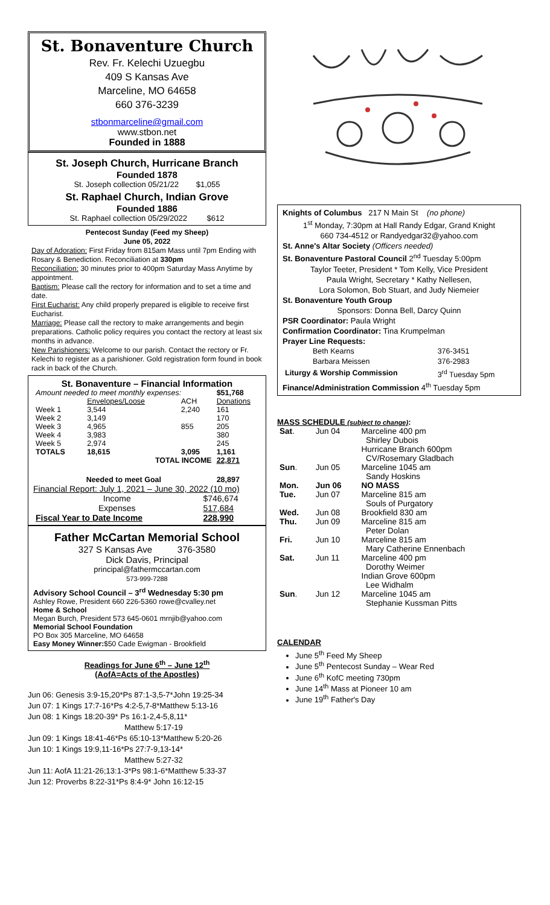St. Bonaventure Church
Rev. Fr. Kelechi Uzuegbu
409 S Kansas Ave
Marceline, MO 64658
660 376-3239
stbonmarceline@gmail.com
www.stbon.net
Founded in 1888
St. Joseph Church, Hurricane Branch
Founded 1878
St. Joseph collection 05/21/22 $1,055
St. Raphael Church, Indian Grove
Founded 1886
St. Raphael collection 05/29/2022 $612
Pentecost Sunday (Feed my Sheep)
June 05, 2022
Day of Adoration: First Friday from 815am Mass until 7pm Ending with Rosary & Benediction. Reconciliation at 330pm
Reconciliation: 30 minutes prior to 400pm Saturday Mass Anytime by appointment.
Baptism: Please call the rectory for information and to set a time and date.
First Eucharist: Any child properly prepared is eligible to receive first Eucharist.
Marriage: Please call the rectory to make arrangements and begin preparations. Catholic policy requires you contact the rectory at least six months in advance.
New Parishioners: Welcome to our parish. Contact the rectory or Fr. Kelechi to register as a parishioner. Gold registration form found in book rack in back of the Church.
St. Bonaventure – Financial Information
| Amount needed to meet monthly expenses: | | | $51,768 |
| | Envelopes/Loose | ACH | Donations |
| Week 1 | 3,544 | 2,240 | 161 |
| Week 2 | 3,149 | | 170 |
| Week 3 | 4,965 | 855 | 205 |
| Week 4 | 3,983 | | 380 |
| Week 5 | 2,974 | | 245 |
| TOTALS | 18,615 | 3,095 | 1,161 |
| TOTAL INCOME | | | 22,871 |
| Needed to meet Goal | | | 28,897 |
Financial Report: July 1, 2021 – June 30, 2022 (10 mo)
| Income | $746,674 |
| Expenses | 517,684 |
| Fiscal Year to Date Income | 228,990 |
Father McCartan Memorial School
327 S Kansas Ave 376-3580
Dick Davis, Principal
principal@fathermccartan.com
573-999-7288
Advisory School Council – 3<sup>rd</sup> Wednesday 5:30 pm
Ashley Rowe, President 660 226-5360 rowe@cvalley.net
Home & School
Megan Burch, President 573 645-0601 mrnjib@yahoo.com
Memorial School Foundation
PO Box 305 Marceline, MO 64658
Easy Money Winner:$50 Cade Ewigman - Brookfield
Readings for June 6<sup>th</sup> – June 12<sup>th</sup>
(AofA=Acts of the Apostles)
Jun 06: Genesis 3:9-15,20*Ps 87:1-3,5-7*John 19:25-34
Jun 07: 1 Kings 17:7-16*Ps 4:2-5,7-8*Matthew 5:13-16
Jun 08: 1 Kings 18:20-39* Ps 16:1-2,4-5,8,11*
Matthew 5:17-19
Jun 09: 1 Kings 18:41-46*Ps 65:10-13*Matthew 5:20-26
Jun 10: 1 Kings 19:9,11-16*Ps 27:7-9,13-14*
Matthew 5:27-32
Jun 11: AofA 11:21-26;13:1-3*Ps 98:1-6*Matthew 5:33-37
Jun 12: Proverbs 8:22-31*Ps 8:4-9* John 16:12-15
Knights of Columbus 217 N Main St (no phone)
1<sup>st</sup> Monday, 7:30pm at Hall Randy Edgar, Grand Knight
660 734-4512 or Randyedgar32@yahoo.com
St. Anne's Altar Society (Officers needed)
St. Bonaventure Pastoral Council 2<sup>nd</sup> Tuesday 5:00pm
Taylor Teeter, President * Tom Kelly, Vice President
Paula Wright, Secretary * Kathy Nellesen,
Lora Solomon, Bob Stuart, and Judy Niemeier
St. Bonaventure Youth Group
Sponsors: Donna Bell, Darcy Quinn
PSR Coordinator: Paula Wright
Confirmation Coordinator: Tina Krumpelman
Prayer Line Requests:
| Beth Kearns | 376-3451 |
| Barbara Meissen | 376-2983 |
| Liturgy & Worship Commission | 3<sup>rd</sup> Tuesday 5pm |
Finance/Administration Commission 4<sup>th</sup> Tuesday 5pm
MASS SCHEDULE (subject to change):
| Sat . | Jun 04 | Marceline 400 pm |
| | | Shirley Dubois |
| | | Hurricane Branch 600pm |
| | | CV/Rosemary Gladbach |
| Sun . | Jun 05 | Marceline 1045 am |
| | | Sandy Hoskins |
| Mon. | Jun 06 | NO MASS |
| Tue. | Jun 07 | Marceline 815 am |
| | | Souls of Purgatory |
| Wed. | Jun 08 | Brookfield 830 am |
| Thu. | Jun 09 | Marceline 815 am |
| | | Peter Dolan |
| Fri. | Jun 10 | Marceline 815 am |
| | | Mary Catherine Ennenbach |
| Sat. | Jun 11 | Marceline 400 pm |
| | | Dorothy Weimer |
| | | Indian Grove 600pm |
| | | Lee Widhalm |
| Sun . | Jun 12 | Marceline 1045 am |
| | | Stephanie Kussman Pitts |
CALENDAR
June 5<sup>th</sup> Feed My Sheep
June 5<sup>th</sup> Pentecost Sunday – Wear Red
June 6<sup>th</sup> KofC meeting 730pm
June 14<sup>th</sup> Mass at Pioneer 10 am
June 19<sup>th</sup> Father's Day